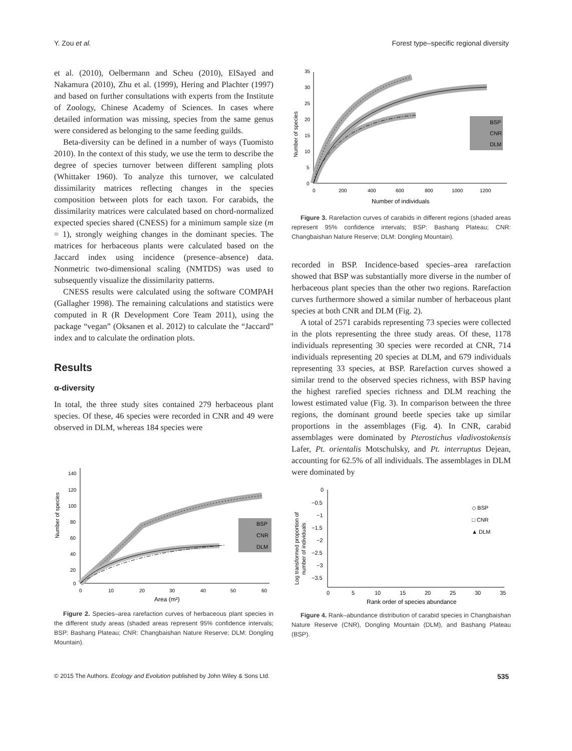Y. Zou et al. Forest type–specific regional diversity
et al. (2010), Oelbermann and Scheu (2010), ElSayed and Nakamura (2010), Zhu et al. (1999), Hering and Plachter (1997) and based on further consultations with experts from the Institute of Zoology, Chinese Academy of Sciences. In cases where detailed information was missing, species from the same genus were considered as belonging to the same feeding guilds.
Beta-diversity can be defined in a number of ways (Tuomisto 2010). In the context of this study, we use the term to describe the degree of species turnover between different sampling plots (Whittaker 1960). To analyze this turnover, we calculated dissimilarity matrices reflecting changes in the species composition between plots for each taxon. For carabids, the dissimilarity matrices were calculated based on chord-normalized expected species shared (CNESS) for a minimum sample size (m = 1), strongly weighing changes in the dominant species. The matrices for herbaceous plants were calculated based on the Jaccard index using incidence (presence–absence) data. Nonmetric two-dimensional scaling (NMTDS) was used to subsequently visualize the dissimilarity patterns.
CNESS results were calculated using the software COMPAH (Gallagher 1998). The remaining calculations and statistics were computed in R (R Development Core Team 2011), using the package “vegan” (Oksanen et al. 2012) to calculate the “Jaccard” index and to calculate the ordination plots.
Results
α-diversity
In total, the three study sites contained 279 herbaceous plant species. Of these, 46 species were recorded in CNR and 49 were observed in DLM, whereas 184 species were
Number of species
140
120
100
80
60
40
20
0
0
10
20
30
40
50
60
Area (m²)
BSP
CNR
DLM
Figure 2. Species–area rarefaction curves of herbaceous plant species in the different study areas (shaded areas represent 95% confidence intervals; BSP: Bashang Plateau; CNR: Changbaishan Nature Reserve; DLM: Dongling Mountain).
Number of species
35
30
25
20
15
10
5
0
0
200
400
600
800
1000
1200
Number of individuals
BSP
CNR
DLM
Figure 3. Rarefaction curves of carabids in different regions (shaded areas represent 95% confidence intervals; BSP: Bashang Plateau; CNR: Changbaishan Nature Reserve; DLM: Dongling Mountain).
recorded in BSP. Incidence-based species–area rarefaction showed that BSP was substantially more diverse in the number of herbaceous plant species than the other two regions. Rarefaction curves furthermore showed a similar number of herbaceous plant species at both CNR and DLM (Fig. 2).
A total of 2571 carabids representing 73 species were collected in the plots representing the three study areas. Of these, 1178 individuals representing 30 species were recorded at CNR, 714 individuals representing 20 species at DLM, and 679 individuals representing 33 species, at BSP. Rarefaction curves showed a similar trend to the observed species richness, with BSP having the highest rarefied species richness and DLM reaching the lowest estimated value (Fig. 3). In comparison between the three regions, the dominant ground beetle species take up similar proportions in the assemblages (Fig. 4). In CNR, carabid assemblages were dominated by Pterostichus vladivostokensis Lafer, Pt. orientalis Motschulsky, and Pt. interruptus Dejean, accounting for 62.5% of all individuals. The assemblages in DLM were dominated by
Log transformed proportion of
number of individuals
0
−0.5
−1
−1.5
−2
−2.5
−3
−3.5
0
5
10
15
20
25
30
35
Rank order of species abundance
◇ BSP
□ CNR
▲ DLM
Figure 4. Rank–abundance distribution of carabid species in Changbaishan Nature Reserve (CNR), Dongling Mountain (DLM), and Bashang Plateau (BSP).
© 2015 The Authors. Ecology and Evolution published by John Wiley & Sons Ltd. 535